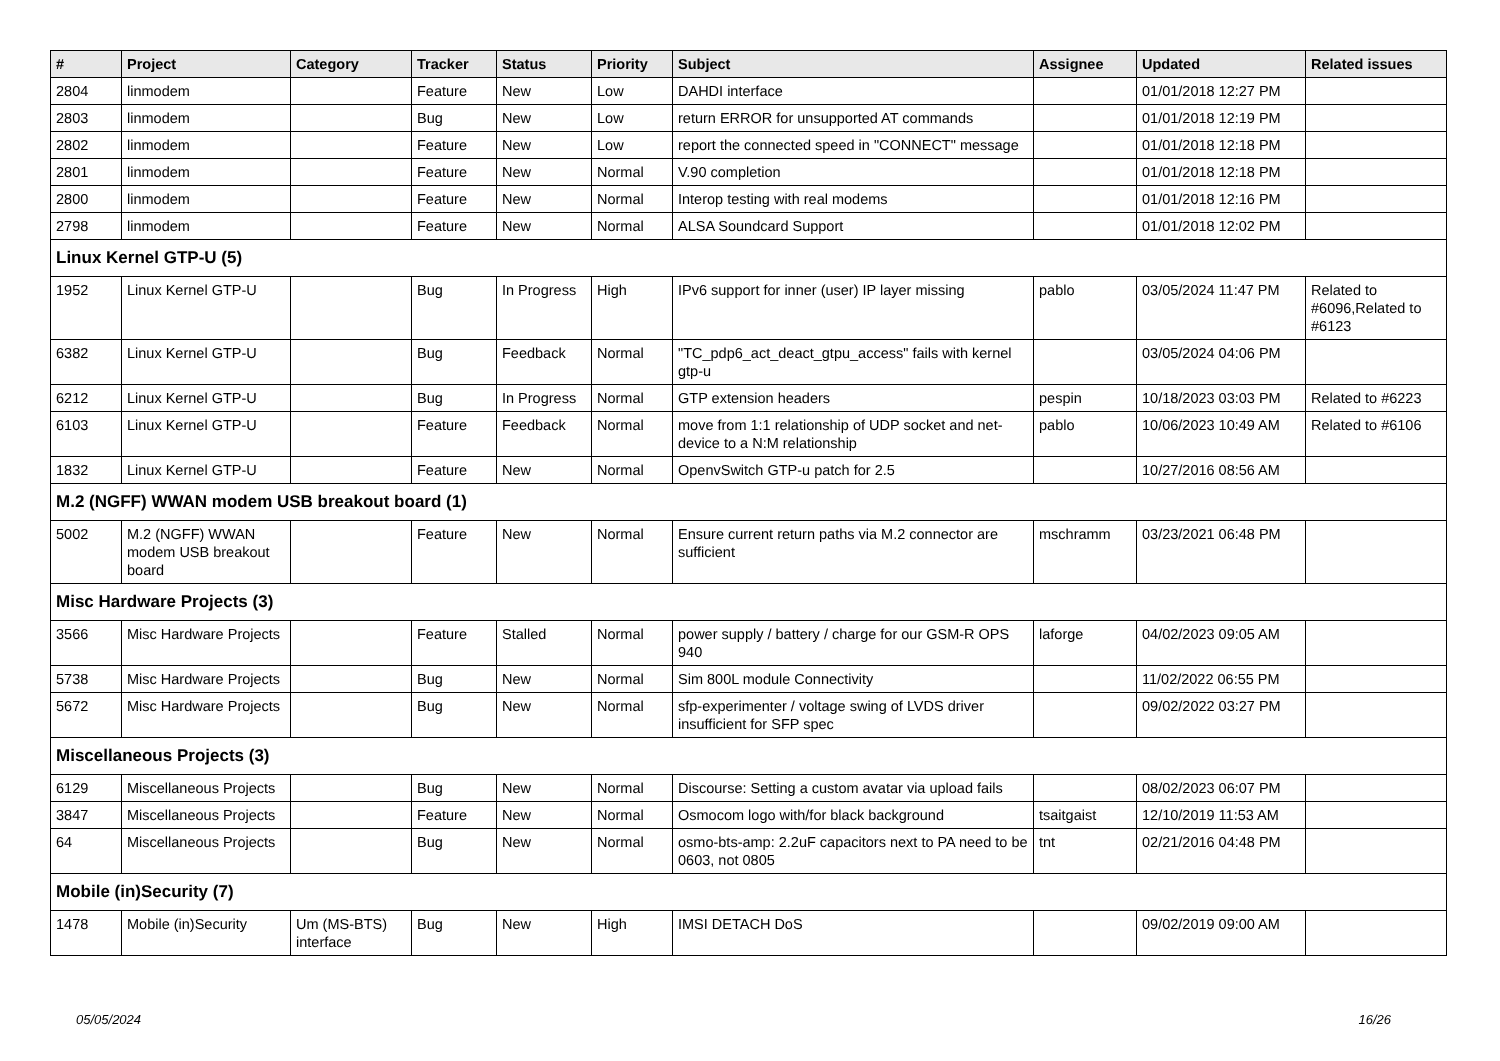| # | Project | Category | Tracker | Status | Priority | Subject | Assignee | Updated | Related issues |
| --- | --- | --- | --- | --- | --- | --- | --- | --- | --- |
| 2804 | linmodem | | Feature | New | Low | DAHDI interface | | 01/01/2018 12:27 PM | |
| 2803 | linmodem | | Bug | New | Low | return ERROR for unsupported AT commands | | 01/01/2018 12:19 PM | |
| 2802 | linmodem | | Feature | New | Low | report the connected speed in "CONNECT" message | | 01/01/2018 12:18 PM | |
| 2801 | linmodem | | Feature | New | Normal | V.90 completion | | 01/01/2018 12:18 PM | |
| 2800 | linmodem | | Feature | New | Normal | Interop testing with real modems | | 01/01/2018 12:16 PM | |
| 2798 | linmodem | | Feature | New | Normal | ALSA Soundcard Support | | 01/01/2018 12:02 PM | |
| Linux Kernel GTP-U (5) | | | | | | | | | |
| 1952 | Linux Kernel GTP-U | | Bug | In Progress | High | IPv6 support for inner (user) IP layer missing | pablo | 03/05/2024 11:47 PM | Related to #6096,Related to #6123 |
| 6382 | Linux Kernel GTP-U | | Bug | Feedback | Normal | "TC_pdp6_act_deact_gtpu_access" fails with kernel gtp-u | | 03/05/2024 04:06 PM | |
| 6212 | Linux Kernel GTP-U | | Bug | In Progress | Normal | GTP extension headers | pespin | 10/18/2023 03:03 PM | Related to #6223 |
| 6103 | Linux Kernel GTP-U | | Feature | Feedback | Normal | move from 1:1 relationship of UDP socket and net-device to a N:M relationship | pablo | 10/06/2023 10:49 AM | Related to #6106 |
| 1832 | Linux Kernel GTP-U | | Feature | New | Normal | OpenvSwitch GTP-u patch for 2.5 | | 10/27/2016 08:56 AM | |
| M.2 (NGFF) WWAN modem USB breakout board (1) | | | | | | | | | |
| 5002 | M.2 (NGFF) WWAN modem USB breakout board | | Feature | New | Normal | Ensure current return paths via M.2 connector are sufficient | mschramm | 03/23/2021 06:48 PM | |
| Misc Hardware Projects (3) | | | | | | | | | |
| 3566 | Misc Hardware Projects | | Feature | Stalled | Normal | power supply / battery / charge for our GSM-R OPS 940 | laforge | 04/02/2023 09:05 AM | |
| 5738 | Misc Hardware Projects | | Bug | New | Normal | Sim 800L module Connectivity | | 11/02/2022 06:55 PM | |
| 5672 | Misc Hardware Projects | | Bug | New | Normal | sfp-experimenter / voltage swing of LVDS driver insufficient for SFP spec | | 09/02/2022 03:27 PM | |
| Miscellaneous Projects (3) | | | | | | | | | |
| 6129 | Miscellaneous Projects | | Bug | New | Normal | Discourse: Setting a custom avatar via upload fails | | 08/02/2023 06:07 PM | |
| 3847 | Miscellaneous Projects | | Feature | New | Normal | Osmocom logo with/for black background | tsaitgaist | 12/10/2019 11:53 AM | |
| 64 | Miscellaneous Projects | | Bug | New | Normal | osmo-bts-amp: 2.2uF capacitors next to PA need to be 0603, not 0805 | tnt | 02/21/2016 04:48 PM | |
| Mobile (in)Security (7) | | | | | | | | | |
| 1478 | Mobile (in)Security | Um (MS-BTS) interface | Bug | New | High | IMSI DETACH DoS | | 09/02/2019 09:00 AM | |
05/05/2024 16/26